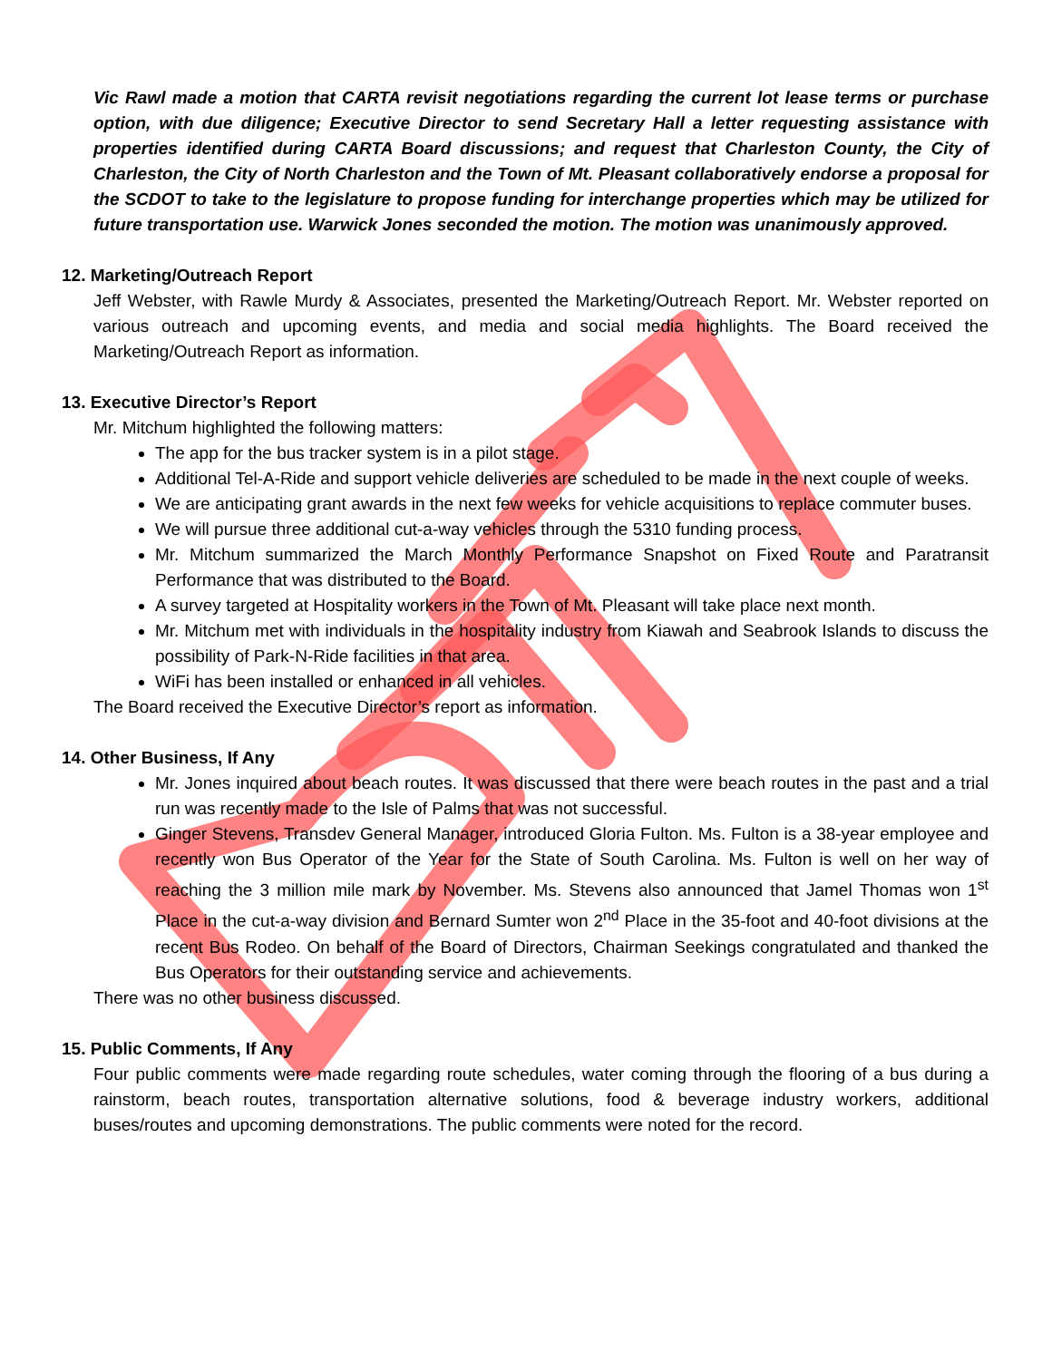Vic Rawl made a motion that CARTA revisit negotiations regarding the current lot lease terms or purchase option, with due diligence; Executive Director to send Secretary Hall a letter requesting assistance with properties identified during CARTA Board discussions; and request that Charleston County, the City of Charleston, the City of North Charleston and the Town of Mt. Pleasant collaboratively endorse a proposal for the SCDOT to take to the legislature to propose funding for interchange properties which may be utilized for future transportation use. Warwick Jones seconded the motion. The motion was unanimously approved.
12. Marketing/Outreach Report
Jeff Webster, with Rawle Murdy & Associates, presented the Marketing/Outreach Report. Mr. Webster reported on various outreach and upcoming events, and media and social media highlights. The Board received the Marketing/Outreach Report as information.
13. Executive Director’s Report
Mr. Mitchum highlighted the following matters:
The app for the bus tracker system is in a pilot stage.
Additional Tel-A-Ride and support vehicle deliveries are scheduled to be made in the next couple of weeks.
We are anticipating grant awards in the next few weeks for vehicle acquisitions to replace commuter buses.
We will pursue three additional cut-a-way vehicles through the 5310 funding process.
Mr. Mitchum summarized the March Monthly Performance Snapshot on Fixed Route and Paratransit Performance that was distributed to the Board.
A survey targeted at Hospitality workers in the Town of Mt. Pleasant will take place next month.
Mr. Mitchum met with individuals in the hospitality industry from Kiawah and Seabrook Islands to discuss the possibility of Park-N-Ride facilities in that area.
WiFi has been installed or enhanced in all vehicles.
The Board received the Executive Director’s report as information.
14. Other Business, If Any
Mr. Jones inquired about beach routes. It was discussed that there were beach routes in the past and a trial run was recently made to the Isle of Palms that was not successful.
Ginger Stevens, Transdev General Manager, introduced Gloria Fulton. Ms. Fulton is a 38-year employee and recently won Bus Operator of the Year for the State of South Carolina. Ms. Fulton is well on her way of reaching the 3 million mile mark by November. Ms. Stevens also announced that Jamel Thomas won 1<sup>st</sup> Place in the cut-a-way division and Bernard Sumter won 2<sup>nd</sup> Place in the 35-foot and 40-foot divisions at the recent Bus Rodeo. On behalf of the Board of Directors, Chairman Seekings congratulated and thanked the Bus Operators for their outstanding service and achievements.
There was no other business discussed.
15. Public Comments, If Any
Four public comments were made regarding route schedules, water coming through the flooring of a bus during a rainstorm, beach routes, transportation alternative solutions, food & beverage industry workers, additional buses/routes and upcoming demonstrations. The public comments were noted for the record.